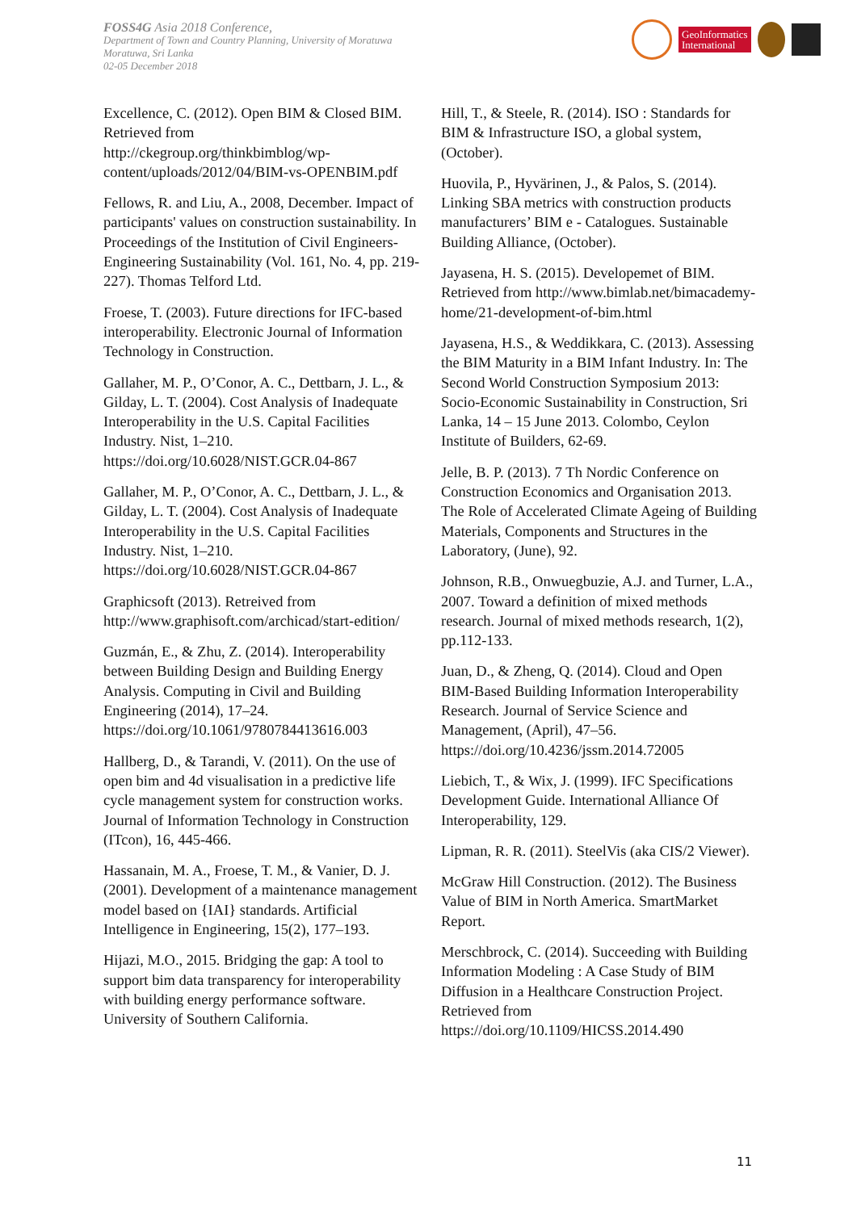FOSS4G Asia 2018 Conference,
Department of Town and Country Planning, University of Moratuwa
Moratuwa, Sri Lanka
02-05 December 2018
GeoInformatics
International
Excellence, C. (2012). Open BIM & Closed BIM. Retrieved from http://ckegroup.org/thinkbimblog/wp-content/uploads/2012/04/BIM-vs-OPENBIM.pdf
Fellows, R. and Liu, A., 2008, December. Impact of participants' values on construction sustainability. In Proceedings of the Institution of Civil Engineers-Engineering Sustainability (Vol. 161, No. 4, pp. 219-227). Thomas Telford Ltd.
Froese, T. (2003). Future directions for IFC-based interoperability. Electronic Journal of Information Technology in Construction.
Gallaher, M. P., O’Conor, A. C., Dettbarn, J. L., & Gilday, L. T. (2004). Cost Analysis of Inadequate Interoperability in the U.S. Capital Facilities Industry. Nist, 1–210. https://doi.org/10.6028/NIST.GCR.04-867
Gallaher, M. P., O’Conor, A. C., Dettbarn, J. L., & Gilday, L. T. (2004). Cost Analysis of Inadequate Interoperability in the U.S. Capital Facilities Industry. Nist, 1–210. https://doi.org/10.6028/NIST.GCR.04-867
Graphicsoft (2013). Retreived from http://www.graphisoft.com/archicad/start-edition/
Guzmán, E., & Zhu, Z. (2014). Interoperability between Building Design and Building Energy Analysis. Computing in Civil and Building Engineering (2014), 17–24. https://doi.org/10.1061/9780784413616.003
Hallberg, D., & Tarandi, V. (2011). On the use of open bim and 4d visualisation in a predictive life cycle management system for construction works. Journal of Information Technology in Construction (ITcon), 16, 445-466.
Hassanain, M. A., Froese, T. M., & Vanier, D. J. (2001). Development of a maintenance management model based on {IAI} standards. Artificial Intelligence in Engineering, 15(2), 177–193.
Hijazi, M.O., 2015. Bridging the gap: A tool to support bim data transparency for interoperability with building energy performance software. University of Southern California.
Hill, T., & Steele, R. (2014). ISO : Standards for BIM & Infrastructure ISO, a global system, (October).
Huovila, P., Hyvärinen, J., & Palos, S. (2014). Linking SBA metrics with construction products manufacturers’ BIM e - Catalogues. Sustainable Building Alliance, (October).
Jayasena, H. S. (2015). Developemet of BIM. Retrieved from http://www.bimlab.net/bimacademy-home/21-development-of-bim.html
Jayasena, H.S., & Weddikkara, C. (2013). Assessing the BIM Maturity in a BIM Infant Industry. In: The Second World Construction Symposium 2013: Socio-Economic Sustainability in Construction, Sri Lanka, 14 – 15 June 2013. Colombo, Ceylon Institute of Builders, 62-69.
Jelle, B. P. (2013). 7 Th Nordic Conference on Construction Economics and Organisation 2013. The Role of Accelerated Climate Ageing of Building Materials, Components and Structures in the Laboratory, (June), 92.
Johnson, R.B., Onwuegbuzie, A.J. and Turner, L.A., 2007. Toward a definition of mixed methods research. Journal of mixed methods research, 1(2), pp.112-133.
Juan, D., & Zheng, Q. (2014). Cloud and Open BIM-Based Building Information Interoperability Research. Journal of Service Science and Management, (April), 47–56. https://doi.org/10.4236/jssm.2014.72005
Liebich, T., & Wix, J. (1999). IFC Specifications Development Guide. International Alliance Of Interoperability, 129.
Lipman, R. R. (2011). SteelVis (aka CIS/2 Viewer).
McGraw Hill Construction. (2012). The Business Value of BIM in North America. SmartMarket Report.
Merschbrock, C. (2014). Succeeding with Building Information Modeling : A Case Study of BIM Diffusion in a Healthcare Construction Project. Retrieved from https://doi.org/10.1109/HICSS.2014.490
11